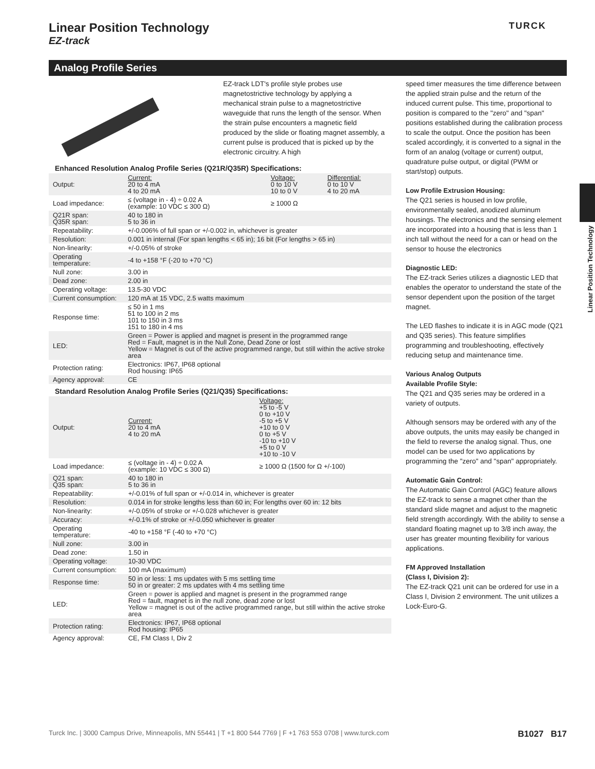Linear Position Technology
EZ-track
TURCK
Analog Profile Series
EZ-track LDT's profile style probes use magnetostrictive technology by applying a mechanical strain pulse to a magnetostrictive waveguide that runs the length of the sensor. When the strain pulse encounters a magnetic field produced by the slide or floating magnet assembly, a current pulse is produced that is picked up by the electronic circuitry. A high
Enhanced Resolution Analog Profile Series (Q21R/Q35R) Specifications:
| Output: | Current: 20 to 4 mA 4 to 20 mA | Voltage: 0 to 10 V 10 to 0 V | Differential: 0 to 10 V 4 to 20 mA |
| Load impedance: | ≤ (voltage in - 4) ÷ 0.02 A (example: 10 VDC ≤ 300 Ω) | ≥ 1000 Ω | |
| Q21R span: Q35R span: | 40 to 180 in 5 to 36 in | | |
| Repeatability: | +/-0.006% of full span or +/-0.002 in, whichever is greater | | |
| Resolution: | 0.001 in internal (For span lengths < 65 in); 16 bit (For lengths > 65 in) | | |
| Non-linearity: | +/-0.05% of stroke | | |
| Operating temperature: | -4 to +158 °F (-20 to +70 °C) | | |
| Null zone: | 3.00 in | | |
| Dead zone: | 2.00 in | | |
| Operating voltage: | 13.5-30 VDC | | |
| Current consumption: | 120 mA at 15 VDC, 2.5 watts maximum | | |
| Response time: | ≤ 50 in 1 ms 51 to 100 in 2 ms 101 to 150 in 3 ms 151 to 180 in 4 ms | | |
| LED: | Green = Power is applied and magnet is present in the programmed range Red = Fault, magnet is in the Null Zone, Dead Zone or lost Yellow = Magnet is out of the active programmed range, but still within the active stroke area | | |
| Protection rating: | Electronics: IP67, IP68 optional Rod housing: IP65 | | |
| Agency approval: | CE | | |
Standard Resolution Analog Profile Series (Q21/Q35) Specifications:
| Output: | Current: 20 to 4 mA 4 to 20 mA | Voltage: +5 to -5 V 0 to +10 V -5 to +5 V +10 to 0 V 0 to +5 V -10 to +10 V +5 to 0 V +10 to -10 V |
| Load impedance: | ≤ (voltage in - 4) ÷ 0.02 A (example: 10 VDC ≤ 300 Ω) | ≥ 1000 Ω (1500 for Ω +/-100) |
| Q21 span: Q35 span: | 40 to 180 in 5 to 36 in | |
| Repeatability: | +/-0.01% of full span or +/-0.014 in, whichever is greater | |
| Resolution: | 0.014 in for stroke lengths less than 60 in; For lengths over 60 in: 12 bits | |
| Non-linearity: | +/-0.05% of stroke or +/-0.028 whichever is greater | |
| Accuracy: | +/-0.1% of stroke or +/-0.050 whichever is greater | |
| Operating temperature: | -40 to +158 °F (-40 to +70 °C) | |
| Null zone: | 3.00 in | |
| Dead zone: | 1.50 in | |
| Operating voltage: | 10-30 VDC | |
| Current consumption: | 100 mA (maximum) | |
| Response time: | 50 in or less: 1 ms updates with 5 ms settling time 50 in or greater: 2 ms updates with 4 ms settling time | |
| LED: | Green = power is applied and magnet is present in the programmed range Red = fault, magnet is in the null zone, dead zone or lost Yellow = magnet is out of the active programmed range, but still within the active stroke area | |
| Protection rating: | Electronics: IP67, IP68 optional Rod housing: IP65 | |
| Agency approval: | CE, FM Class I, Div 2 | |
speed timer measures the time difference between the applied strain pulse and the return of the induced current pulse. This time, proportional to position is compared to the "zero" and "span" positions established during the calibration process to scale the output. Once the position has been scaled accordingly, it is converted to a signal in the form of an analog (voltage or current) output, quadrature pulse output, or digital (PWM or start/stop) outputs.
Low Profile Extrusion Housing:
The Q21 series is housed in low profile, environmentally sealed, anodized aluminum housings. The electronics and the sensing element are incorporated into a housing that is less than 1 inch tall without the need for a can or head on the sensor to house the electronics
Diagnostic LED:
The EZ-track Series utilizes a diagnostic LED that enables the operator to understand the state of the sensor dependent upon the position of the target magnet.
The LED flashes to indicate it is in AGC mode (Q21 and Q35 series). This feature simplifies programming and troubleshooting, effectively reducing setup and maintenance time.
Various Analog Outputs
Available Profile Style:
The Q21 and Q35 series may be ordered in a variety of outputs.
Although sensors may be ordered with any of the above outputs, the units may easily be changed in the field to reverse the analog signal. Thus, one model can be used for two applications by programming the "zero" and "span" appropriately.
Automatic Gain Control:
The Automatic Gain Control (AGC) feature allows the EZ-track to sense a magnet other than the standard slide magnet and adjust to the magnetic field strength accordingly. With the ability to sense a standard floating magnet up to 3/8 inch away, the user has greater mounting flexibility for various applications.
FM Approved Installation
(Class I, Division 2):
The EZ-track Q21 unit can be ordered for use in a Class I, Division 2 environment. The unit utilizes a Lock-Euro-G.
Linear Position Technology
Turck Inc. | 3000 Campus Drive, Minneapolis, MN 55441 | T +1 800 544 7769 | F +1 763 553 0708 | www.turck.com B1027 B17